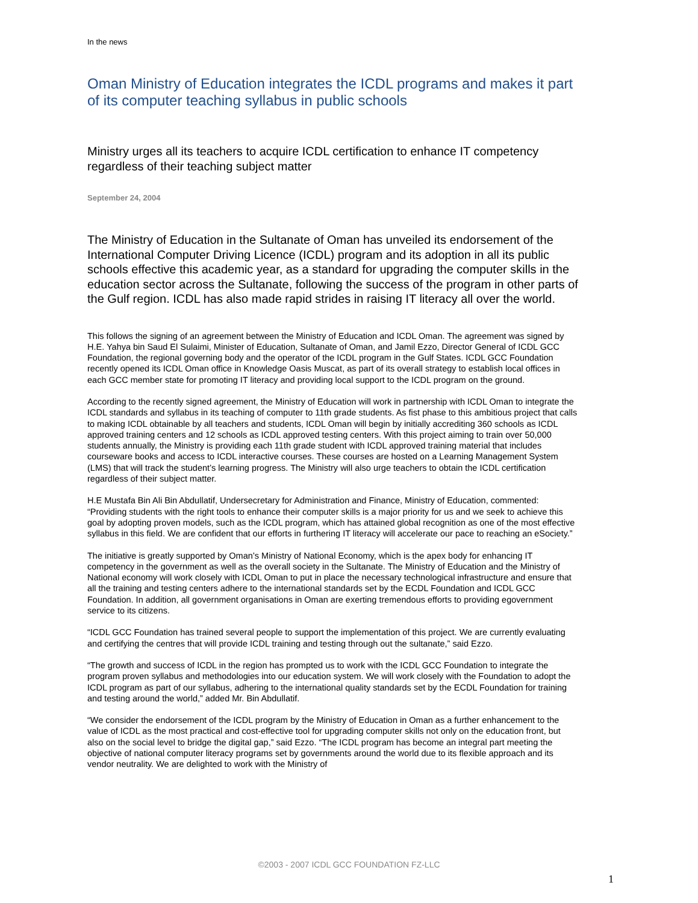In the news
Oman Ministry of Education integrates the ICDL programs and makes it part of its computer teaching syllabus in public schools
Ministry urges all its teachers to acquire ICDL certification to enhance IT competency regardless of their teaching subject matter
September 24, 2004
The Ministry of Education in the Sultanate of Oman has unveiled its endorsement of the International Computer Driving Licence (ICDL) program and its adoption in all its public schools effective this academic year, as a standard for upgrading the computer skills in the education sector across the Sultanate, following the success of the program in other parts of the Gulf region. ICDL has also made rapid strides in raising IT literacy all over the world.
This follows the signing of an agreement between the Ministry of Education and ICDL Oman. The agreement was signed by H.E. Yahya bin Saud El Sulaimi, Minister of Education, Sultanate of Oman, and Jamil Ezzo, Director General of ICDL GCC Foundation, the regional governing body and the operator of the ICDL program in the Gulf States. ICDL GCC Foundation recently opened its ICDL Oman office in Knowledge Oasis Muscat, as part of its overall strategy to establish local offices in each GCC member state for promoting IT literacy and providing local support to the ICDL program on the ground.
According to the recently signed agreement, the Ministry of Education will work in partnership with ICDL Oman to integrate the ICDL standards and syllabus in its teaching of computer to 11th grade students. As fist phase to this ambitious project that calls to making ICDL obtainable by all teachers and students, ICDL Oman will begin by initially accrediting 360 schools as ICDL approved training centers and 12 schools as ICDL approved testing centers. With this project aiming to train over 50,000 students annually, the Ministry is providing each 11th grade student with ICDL approved training material that includes courseware books and access to ICDL interactive courses. These courses are hosted on a Learning Management System (LMS) that will track the student’s learning progress. The Ministry will also urge teachers to obtain the ICDL certification regardless of their subject matter.
H.E Mustafa Bin Ali Bin Abdullatif, Undersecretary for Administration and Finance, Ministry of Education, commented: “Providing students with the right tools to enhance their computer skills is a major priority for us and we seek to achieve this goal by adopting proven models, such as the ICDL program, which has attained global recognition as one of the most effective syllabus in this field. We are confident that our efforts in furthering IT literacy will accelerate our pace to reaching an eSociety.”
The initiative is greatly supported by Oman’s Ministry of National Economy, which is the apex body for enhancing IT competency in the government as well as the overall society in the Sultanate. The Ministry of Education and the Ministry of National economy will work closely with ICDL Oman to put in place the necessary technological infrastructure and ensure that all the training and testing centers adhere to the international standards set by the ECDL Foundation and ICDL GCC Foundation. In addition, all government organisations in Oman are exerting tremendous efforts to providing egovernment service to its citizens.
“ICDL GCC Foundation has trained several people to support the implementation of this project. We are currently evaluating and certifying the centres that will provide ICDL training and testing through out the sultanate,” said Ezzo.
“The growth and success of ICDL in the region has prompted us to work with the ICDL GCC Foundation to integrate the program proven syllabus and methodologies into our education system. We will work closely with the Foundation to adopt the ICDL program as part of our syllabus, adhering to the international quality standards set by the ECDL Foundation for training and testing around the world,” added Mr. Bin Abdullatif.
“We consider the endorsement of the ICDL program by the Ministry of Education in Oman as a further enhancement to the value of ICDL as the most practical and cost-effective tool for upgrading computer skills not only on the education front, but also on the social level to bridge the digital gap,” said Ezzo. “The ICDL program has become an integral part meeting the objective of national computer literacy programs set by governments around the world due to its flexible approach and its vendor neutrality. We are delighted to work with the Ministry of
©2003 - 2007 ICDL GCC FOUNDATION FZ-LLC
1